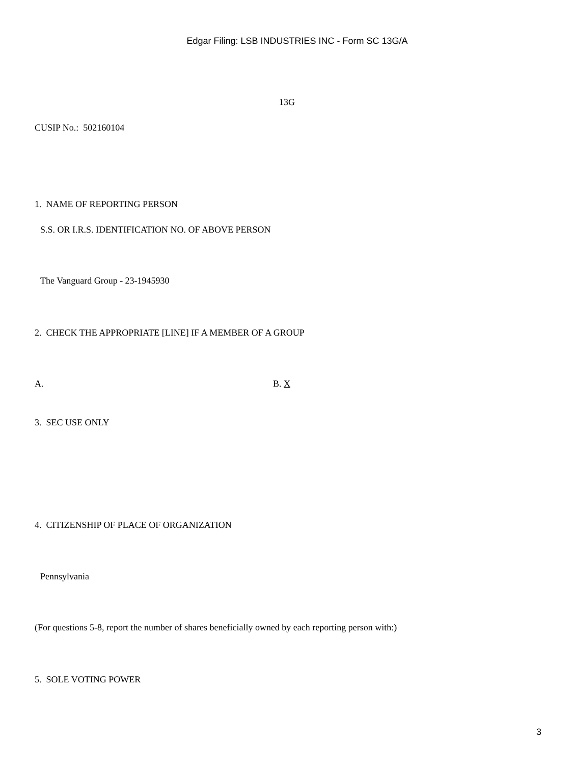Edgar Filing: LSB INDUSTRIES INC - Form SC 13G/A
13G
CUSIP No.: 502160104
1. NAME OF REPORTING PERSON
S.S. OR I.R.S. IDENTIFICATION NO. OF ABOVE PERSON
The Vanguard Group - 23-1945930
2. CHECK THE APPROPRIATE [LINE] IF A MEMBER OF A GROUP
A. B. X
3. SEC USE ONLY
4. CITIZENSHIP OF PLACE OF ORGANIZATION
Pennsylvania
(For questions 5-8, report the number of shares beneficially owned by each reporting person with:)
5. SOLE VOTING POWER
3